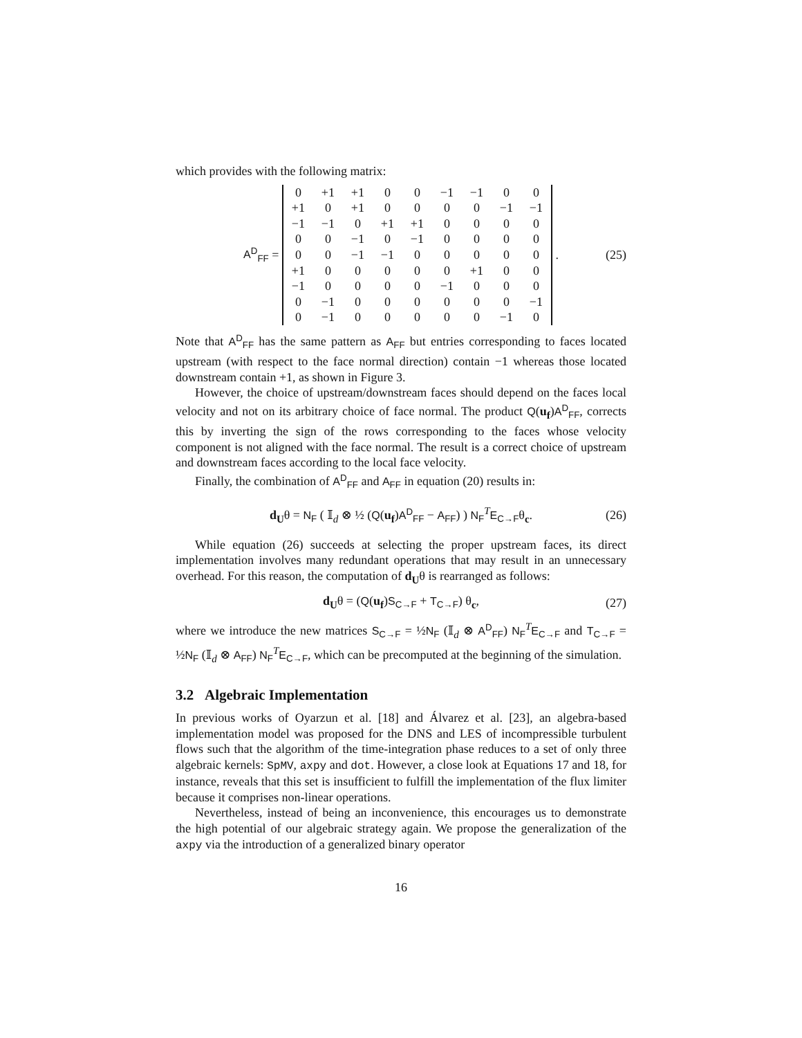which provides with the following matrix:
A<sup>D</sup><sub>FF</sub> =
| 0 | +1 | +1 | 0 | 0 | −1 | −1 | 0 | 0 |
| +1 | 0 | +1 | 0 | 0 | 0 | 0 | −1 | −1 |
| −1 | −1 | 0 | +1 | +1 | 0 | 0 | 0 | 0 |
| 0 | 0 | −1 | 0 | −1 | 0 | 0 | 0 | 0 |
| 0 | 0 | −1 | −1 | 0 | 0 | 0 | 0 | 0 |
| +1 | 0 | 0 | 0 | 0 | 0 | +1 | 0 | 0 |
| −1 | 0 | 0 | 0 | 0 | −1 | 0 | 0 | 0 |
| 0 | −1 | 0 | 0 | 0 | 0 | 0 | 0 | −1 |
| 0 | −1 | 0 | 0 | 0 | 0 | 0 | −1 | 0 |
. (25)
Note that A<sup>D</sup><sub>FF</sub> has the same pattern as A<sub>FF</sub> but entries corresponding to faces located upstream (with respect to the face normal direction) contain −1 whereas those located downstream contain +1, as shown in Figure 3.
However, the choice of upstream/downstream faces should depend on the faces local velocity and not on its arbitrary choice of face normal. The product Q(u<sub>f</sub>)A<sup>D</sup><sub>FF</sub>, corrects this by inverting the sign of the rows corresponding to the faces whose velocity component is not aligned with the face normal. The result is a correct choice of upstream and downstream faces according to the local face velocity.
Finally, the combination of A<sup>D</sup><sub>FF</sub> and A<sub>FF</sub> in equation (20) results in:
d<sub>U</sub>θ = N<sub>F</sub> ( 𝕀<sub>d</sub> ⊗ ½ (Q(u<sub>f</sub>)A<sup>D</sup><sub>FF</sub> − A<sub>FF</sub>) ) N<sub>F</sub><sup>T</sup>E<sub>C→F</sub>θ<sub>c</sub>. (26)
While equation (26) succeeds at selecting the proper upstream faces, its direct implementation involves many redundant operations that may result in an unnecessary overhead. For this reason, the computation of d<sub>U</sub>θ is rearranged as follows:
d<sub>U</sub>θ = (Q(u<sub>f</sub>)S<sub>C→F</sub> + T<sub>C→F</sub>) θ<sub>c</sub>, (27)
where we introduce the new matrices S<sub>C→F</sub> = ½N<sub>F</sub> (𝕀<sub>d</sub> ⊗ A<sup>D</sup><sub>FF</sub>) N<sub>F</sub><sup>T</sup>E<sub>C→F</sub> and T<sub>C→F</sub> = ½N<sub>F</sub> (𝕀<sub>d</sub> ⊗ A<sub>FF</sub>) N<sub>F</sub><sup>T</sup>E<sub>C→F</sub>, which can be precomputed at the beginning of the simulation.
3.2 Algebraic Implementation
In previous works of Oyarzun et al. [18] and Álvarez et al. [23], an algebra-based implementation model was proposed for the DNS and LES of incompressible turbulent flows such that the algorithm of the time-integration phase reduces to a set of only three algebraic kernels: SpMV, axpy and dot. However, a close look at Equations 17 and 18, for instance, reveals that this set is insufficient to fulfill the implementation of the flux limiter because it comprises non-linear operations.
Nevertheless, instead of being an inconvenience, this encourages us to demonstrate the high potential of our algebraic strategy again. We propose the generalization of the axpy via the introduction of a generalized binary operator
16